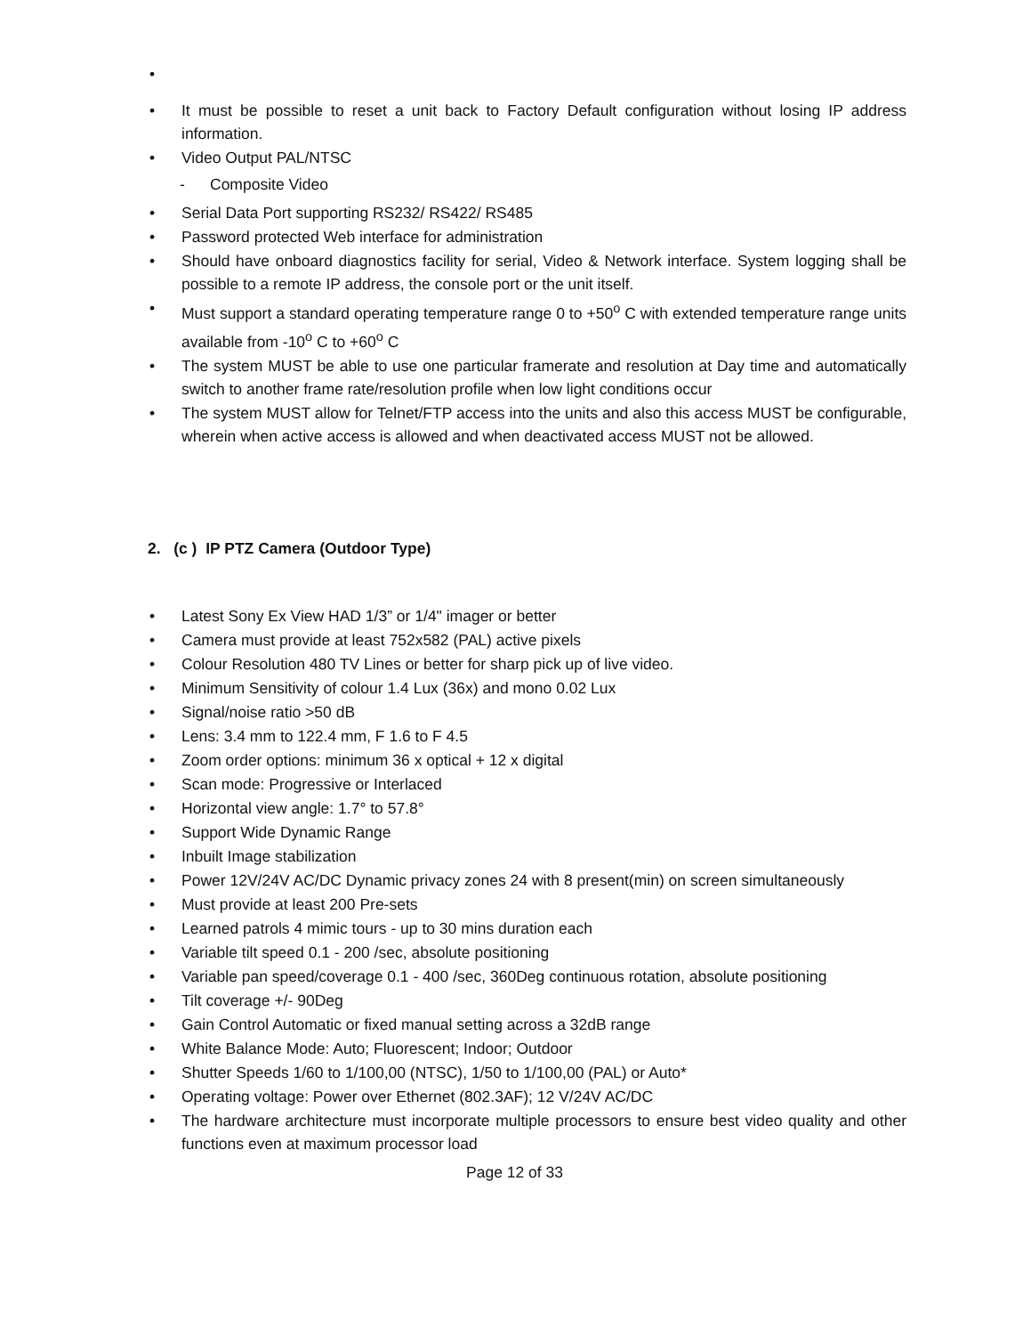•
• It must be possible to reset a unit back to Factory Default configuration without losing IP address information.
• Video Output PAL/NTSC
- Composite Video
• Serial Data Port supporting RS232/ RS422/ RS485
• Password protected Web interface for administration
• Should have onboard diagnostics facility for serial, Video & Network interface. System logging shall be possible to a remote IP address, the console port or the unit itself.
• Must support a standard operating temperature range 0 to +50<sup>o</sup> C with extended temperature range units available from -10<sup>o</sup> C to +60<sup>o</sup> C
• The system MUST be able to use one particular framerate and resolution at Day time and automatically switch to another frame rate/resolution profile when low light conditions occur
• The system MUST allow for Telnet/FTP access into the units and also this access MUST be configurable, wherein when active access is allowed and when deactivated access MUST not be allowed.
2. (c ) IP PTZ Camera (Outdoor Type)
• Latest Sony Ex View HAD 1/3” or 1/4" imager or better
• Camera must provide at least 752x582 (PAL) active pixels
• Colour Resolution 480 TV Lines or better for sharp pick up of live video.
• Minimum Sensitivity of colour 1.4 Lux (36x) and mono 0.02 Lux
• Signal/noise ratio >50 dB
• Lens: 3.4 mm to 122.4 mm, F 1.6 to F 4.5
• Zoom order options: minimum 36 x optical + 12 x digital
• Scan mode: Progressive or Interlaced
• Horizontal view angle: 1.7° to 57.8°
• Support Wide Dynamic Range
• Inbuilt Image stabilization
• Power 12V/24V AC/DC Dynamic privacy zones 24 with 8 present(min) on screen simultaneously
• Must provide at least 200 Pre-sets
• Learned patrols 4 mimic tours - up to 30 mins duration each
• Variable tilt speed 0.1 - 200 /sec, absolute positioning
• Variable pan speed/coverage 0.1 - 400 /sec, 360Deg continuous rotation, absolute positioning
• Tilt coverage +/- 90Deg
• Gain Control Automatic or fixed manual setting across a 32dB range
• White Balance Mode: Auto; Fluorescent; Indoor; Outdoor
• Shutter Speeds 1/60 to 1/100,00 (NTSC), 1/50 to 1/100,00 (PAL) or Auto*
• Operating voltage: Power over Ethernet (802.3AF); 12 V/24V AC/DC
• The hardware architecture must incorporate multiple processors to ensure best video quality and other functions even at maximum processor load
Page 12 of 33